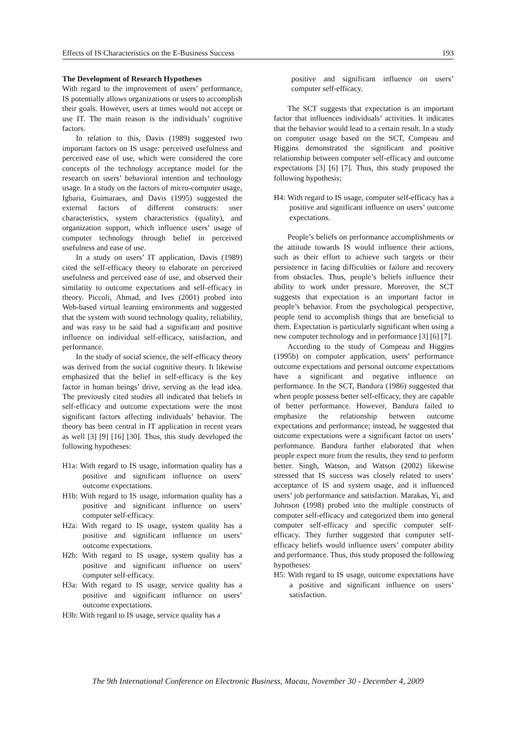Effects of IS Characteristics on the E-Business Success 193
The Development of Research Hypotheses
With regard to the improvement of users’ performance, IS potentially allows organizations or users to accomplish their goals. However, users at times would not accept or use IT. The main reason is the individuals’ cognitive factors.
In relation to this, Davis (1989) suggested two important factors on IS usage: perceived usefulness and perceived ease of use, which were considered the core concepts of the technology acceptance model for the research on users’ behavioral intention and technology usage. In a study on the factors of micro-computer usage, Igbaria, Guimaraes, and Davis (1995) suggested the external factors of different constructs: user characteristics, system characteristics (quality), and organization support, which influence users’ usage of computer technology through belief in perceived usefulness and ease of use.
In a study on users’ IT application, Davis (1989) cited the self-efficacy theory to elaborate on perceived usefulness and perceived ease of use, and observed their similarity to outcome expectations and self-efficacy in theory. Piccoli, Ahmad, and Ives (2001) probed into Web-based virtual learning environments and suggested that the system with sound technology quality, reliability, and was easy to be said had a significant and positive influence on individual self-efficacy, satisfaction, and performance.
In the study of social science, the self-efficacy theory was derived from the social cognitive theory. It likewise emphasized that the belief in self-efficacy is the key factor in human beings’ drive, serving as the lead idea. The previously cited studies all indicated that beliefs in self-efficacy and outcome expectations were the most significant factors affecting individuals’ behavior. The theory has been central in IT application in recent years as well [3] [9] [16] [30]. Thus, this study developed the following hypotheses:
H1a: With regard to IS usage, information quality has a positive and significant influence on users’ outcome expectations.
H1b: With regard to IS usage, information quality has a positive and significant influence on users’ computer self-efficacy.
H2a: With regard to IS usage, system quality has a positive and significant influence on users’ outcome expectations.
H2b: With regard to IS usage, system quality has a positive and significant influence on users’ computer self-efficacy.
H3a: With regard to IS usage, service quality has a positive and significant influence on users’ outcome expectations.
H3b: With regard to IS usage, service quality has a
positive and significant influence on users’ computer self-efficacy.
The SCT suggests that expectation is an important factor that influences individuals’ activities. It indicates that the behavior would lead to a certain result. In a study on computer usage based on the SCT, Compeau and Higgins demonstrated the significant and positive relationship between computer self-efficacy and outcome expectations [3] [6] [7]. Thus, this study proposed the following hypothesis:
H4: With regard to IS usage, computer self-efficacy has a positive and significant influence on users’ outcome expectations.
People’s beliefs on performance accomplishments or the attitude towards IS would influence their actions, such as their effort to achieve such targets or their persistence in facing difficulties or failure and recovery from obstacles. Thus, people’s beliefs influence their ability to work under pressure. Moreover, the SCT suggests that expectation is an important factor in people’s behavior. From the psychological perspective, people tend to accomplish things that are beneficial to them. Expectation is particularly significant when using a new computer technology and in performance [3] [6] [7].
According to the study of Compeau and Higgins (1995b) on computer application, users’ performance outcome expectations and personal outcome expectations have a significant and negative influence on performance. In the SCT, Bandura (1986) suggested that when people possess better self-efficacy, they are capable of better performance. However, Bandura failed to emphasize the relationship between outcome expectations and performance; instead, he suggested that outcome expectations were a significant factor on users’ performance. Bandura further elaborated that when people expect more from the results, they tend to perform better. Singh, Watson, and Watson (2002) likewise stressed that IS success was closely related to users’ acceptance of IS and system usage, and it influenced users’ job performance and satisfaction. Marakas, Yi, and Johnson (1998) probed into the multiple constructs of computer self-efficacy and categorized them into general computer self-efficacy and specific computer self-efficacy. They further suggested that computer self-efficacy beliefs would influence users’ computer ability and performance. Thus, this study proposed the following hypotheses:
H5: With regard to IS usage, outcome expectations have a positive and significant influence on users’ satisfaction.
The 9th International Conference on Electronic Business, Macau, November 30 - December 4, 2009